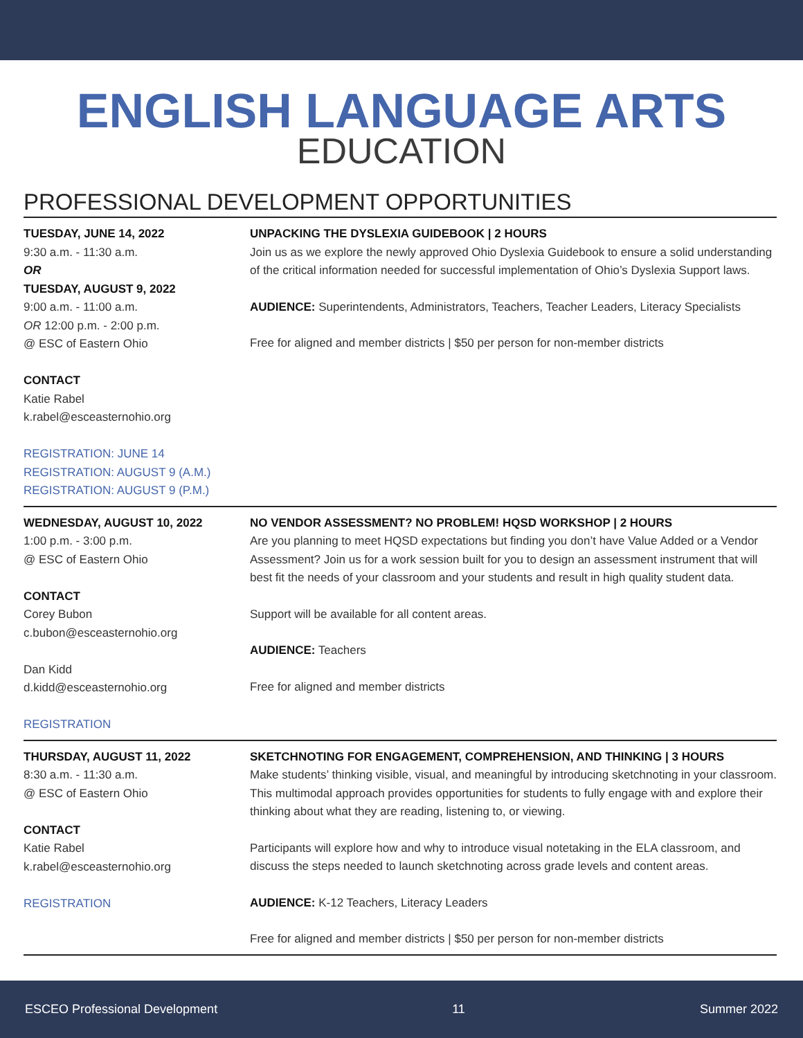ENGLISH LANGUAGE ARTS
EDUCATION
PROFESSIONAL DEVELOPMENT OPPORTUNITIES
TUESDAY, JUNE 14, 2022
9:30 a.m. - 11:30 a.m.
OR
TUESDAY, AUGUST 9, 2022
9:00 a.m. - 11:00 a.m.
OR 12:00 p.m. - 2:00 p.m.
@ ESC of Eastern Ohio
CONTACT
Katie Rabel
k.rabel@esceasternohio.org
REGISTRATION: JUNE 14
REGISTRATION: AUGUST 9 (A.M.)
REGISTRATION: AUGUST 9 (P.M.)
UNPACKING THE DYSLEXIA GUIDEBOOK | 2 HOURS
Join us as we explore the newly approved Ohio Dyslexia Guidebook to ensure a solid understanding of the critical information needed for successful implementation of Ohio’s Dyslexia Support laws.
AUDIENCE: Superintendents, Administrators, Teachers, Teacher Leaders, Literacy Specialists
Free for aligned and member districts | $50 per person for non-member districts
WEDNESDAY, AUGUST 10, 2022
1:00 p.m. - 3:00 p.m.
@ ESC of Eastern Ohio
CONTACT
Corey Bubon
c.bubon@esceasternohio.org
Dan Kidd
d.kidd@esceasternohio.org
REGISTRATION
NO VENDOR ASSESSMENT? NO PROBLEM! HQSD WORKSHOP | 2 HOURS
Are you planning to meet HQSD expectations but finding you don’t have Value Added or a Vendor Assessment? Join us for a work session built for you to design an assessment instrument that will best fit the needs of your classroom and your students and result in high quality student data.
Support will be available for all content areas.
AUDIENCE: Teachers
Free for aligned and member districts
THURSDAY, AUGUST 11, 2022
8:30 a.m. - 11:30 a.m.
@ ESC of Eastern Ohio
CONTACT
Katie Rabel
k.rabel@esceasternohio.org
REGISTRATION
SKETCHNOTING FOR ENGAGEMENT, COMPREHENSION, AND THINKING | 3 HOURS
Make students’ thinking visible, visual, and meaningful by introducing sketchnoting in your classroom. This multimodal approach provides opportunities for students to fully engage with and explore their thinking about what they are reading, listening to, or viewing.
Participants will explore how and why to introduce visual notetaking in the ELA classroom, and discuss the steps needed to launch sketchnoting across grade levels and content areas.
AUDIENCE: K-12 Teachers, Literacy Leaders
Free for aligned and member districts | $50 per person for non-member districts
ESCEO Professional Development 11 Summer 2022